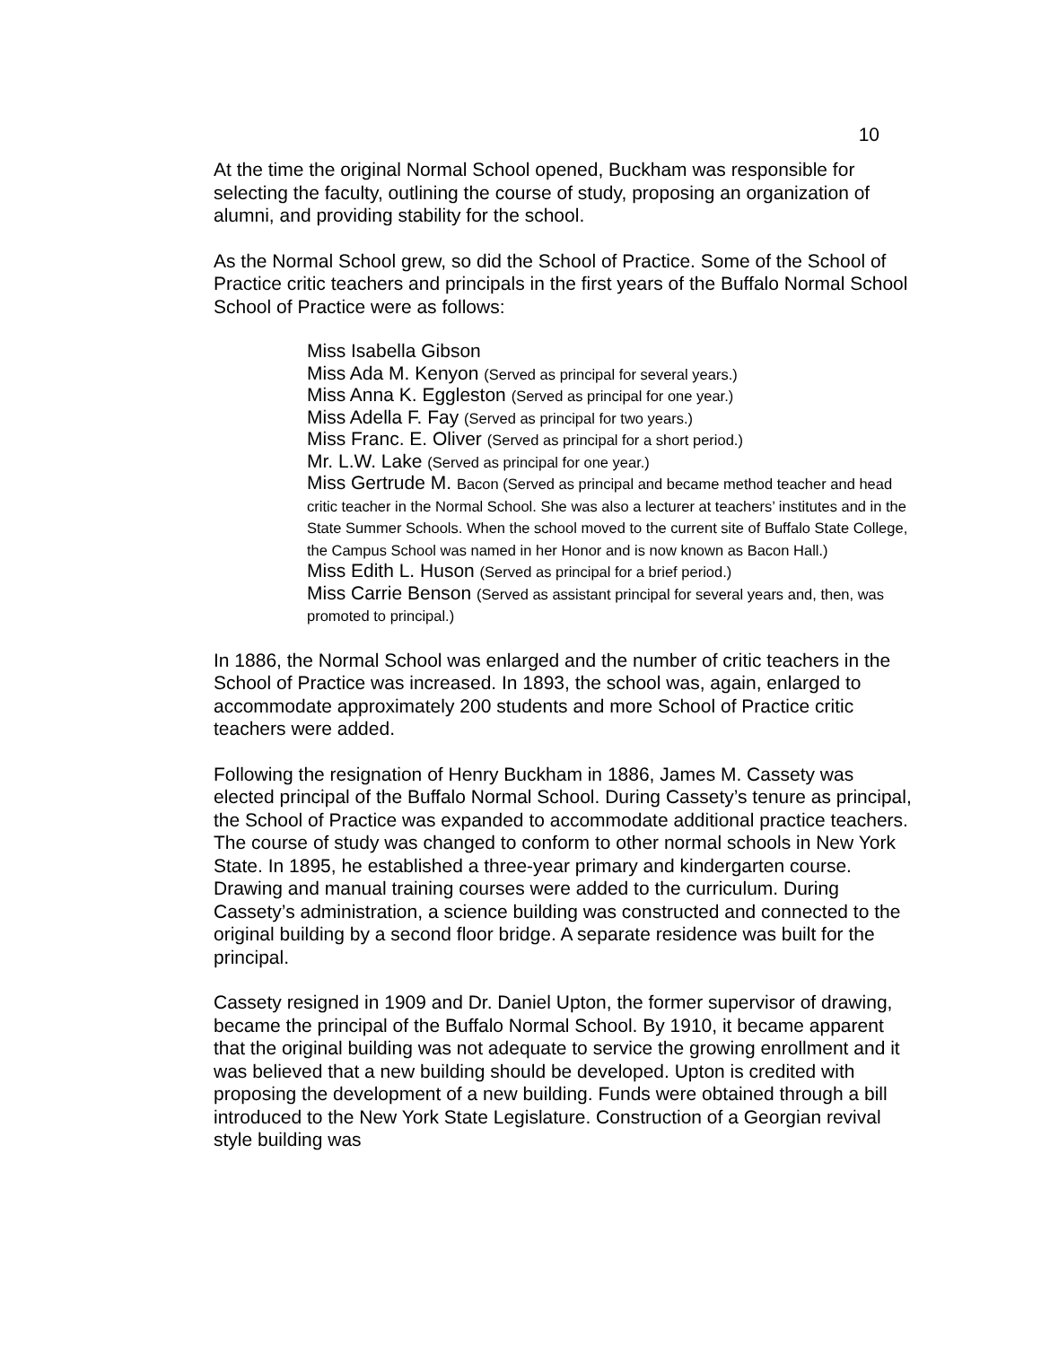10
At the time the original Normal School opened, Buckham was responsible for selecting the faculty, outlining the course of study, proposing an organization of alumni, and providing stability for the school.
As the Normal School grew, so did the School of Practice. Some of the School of Practice critic teachers and principals in the first years of the Buffalo Normal School School of Practice were as follows:
Miss Isabella Gibson
Miss Ada M. Kenyon (Served as principal for several years.)
Miss Anna K. Eggleston (Served as principal for one year.)
Miss Adella F. Fay (Served as principal for two years.)
Miss Franc. E. Oliver (Served as principal for a short period.)
Mr. L.W. Lake (Served as principal for one year.)
Miss Gertrude M. Bacon (Served as principal and became method teacher and head critic teacher in the Normal School. She was also a lecturer at teachers’ institutes and in the State Summer Schools. When the school moved to the current site of Buffalo State College, the Campus School was named in her Honor and is now known as Bacon Hall.)
Miss Edith L. Huson (Served as principal for a brief period.)
Miss Carrie Benson (Served as assistant principal for several years and, then, was promoted to principal.)
In 1886, the Normal School was enlarged and the number of critic teachers in the School of Practice was increased. In 1893, the school was, again, enlarged to accommodate approximately 200 students and more School of Practice critic teachers were added.
Following the resignation of Henry Buckham in 1886, James M. Cassety was elected principal of the Buffalo Normal School. During Cassety’s tenure as principal, the School of Practice was expanded to accommodate additional practice teachers. The course of study was changed to conform to other normal schools in New York State. In 1895, he established a three-year primary and kindergarten course. Drawing and manual training courses were added to the curriculum. During Cassety’s administration, a science building was constructed and connected to the original building by a second floor bridge. A separate residence was built for the principal.
Cassety resigned in 1909 and Dr. Daniel Upton, the former supervisor of drawing, became the principal of the Buffalo Normal School. By 1910, it became apparent that the original building was not adequate to service the growing enrollment and it was believed that a new building should be developed. Upton is credited with proposing the development of a new building. Funds were obtained through a bill introduced to the New York State Legislature. Construction of a Georgian revival style building was